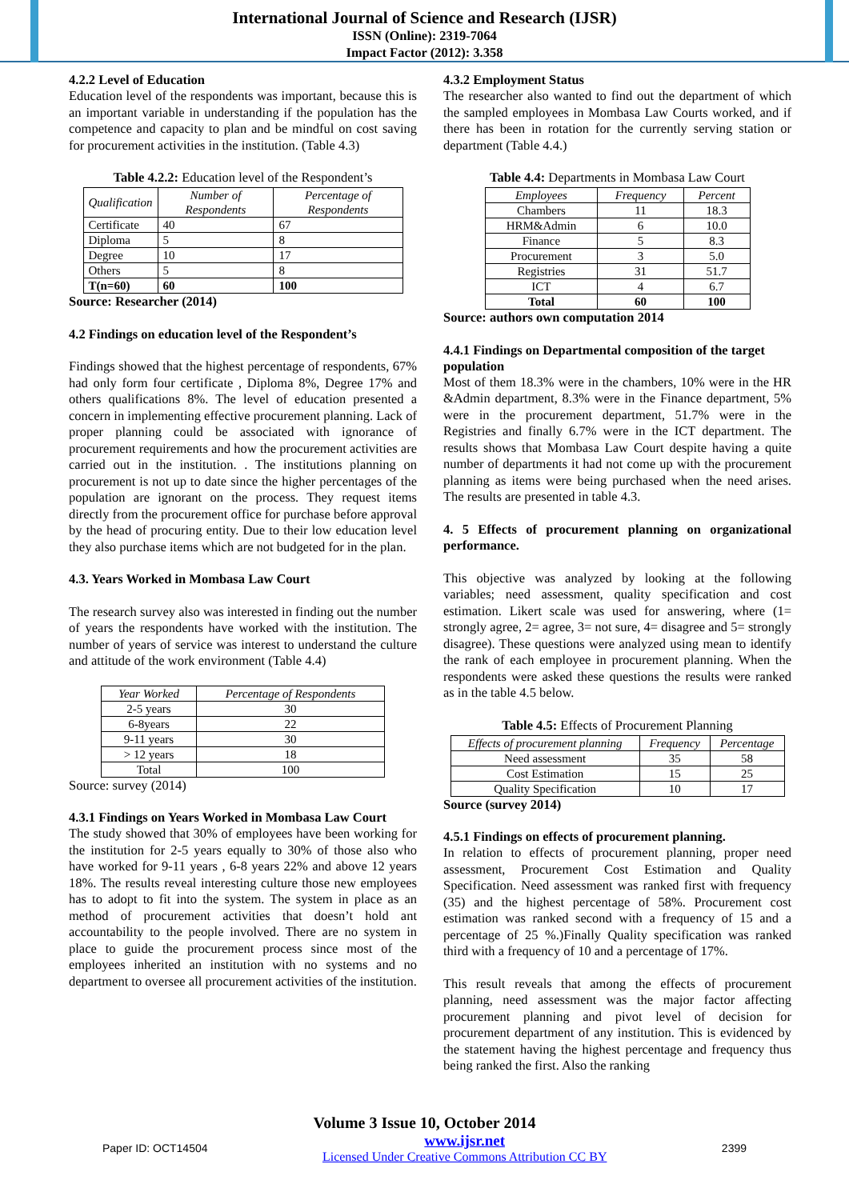International Journal of Science and Research (IJSR)
ISSN (Online): 2319-7064
Impact Factor (2012): 3.358
4.2.2 Level of Education
Education level of the respondents was important, because this is an important variable in understanding if the population has the competence and capacity to plan and be mindful on cost saving for procurement activities in the institution. (Table 4.3)
Table 4.2.2: Education level of the Respondent’s
| Qualification | Number of Respondents | Percentage of Respondents |
| --- | --- | --- |
| Certificate | 40 | 67 |
| Diploma | 5 | 8 |
| Degree | 10 | 17 |
| Others | 5 | 8 |
| T(n=60) | 60 | 100 |
Source: Researcher (2014)
4.2 Findings on education level of the Respondent’s
Findings showed that the highest percentage of respondents, 67% had only form four certificate , Diploma 8%, Degree 17% and others qualifications 8%. The level of education presented a concern in implementing effective procurement planning. Lack of proper planning could be associated with ignorance of procurement requirements and how the procurement activities are carried out in the institution. . The institutions planning on procurement is not up to date since the higher percentages of the population are ignorant on the process. They request items directly from the procurement office for purchase before approval by the head of procuring entity. Due to their low education level they also purchase items which are not budgeted for in the plan.
4.3. Years Worked in Mombasa Law Court
The research survey also was interested in finding out the number of years the respondents have worked with the institution. The number of years of service was interest to understand the culture and attitude of the work environment (Table 4.4)
| Year Worked | Percentage of Respondents |
| --- | --- |
| 2-5 years | 30 |
| 6-8years | 22 |
| 9-11 years | 30 |
| > 12 years | 18 |
| Total | 100 |
Source: survey (2014)
4.3.1 Findings on Years Worked in Mombasa Law Court
The study showed that 30% of employees have been working for the institution for 2-5 years equally to 30% of those also who have worked for 9-11 years , 6-8 years 22% and above 12 years 18%. The results reveal interesting culture those new employees has to adopt to fit into the system. The system in place as an method of procurement activities that doesn’t hold ant accountability to the people involved. There are no system in place to guide the procurement process since most of the employees inherited an institution with no systems and no department to oversee all procurement activities of the institution.
4.3.2 Employment Status
The researcher also wanted to find out the department of which the sampled employees in Mombasa Law Courts worked, and if there has been in rotation for the currently serving station or department (Table 4.4.)
Table 4.4: Departments in Mombasa Law Court
| Employees | Frequency | Percent |
| --- | --- | --- |
| Chambers | 11 | 18.3 |
| HRM&Admin | 6 | 10.0 |
| Finance | 5 | 8.3 |
| Procurement | 3 | 5.0 |
| Registries | 31 | 51.7 |
| ICT | 4 | 6.7 |
| Total | 60 | 100 |
Source: authors own computation 2014
4.4.1 Findings on Departmental composition of the target population
Most of them 18.3% were in the chambers, 10% were in the HR &Admin department, 8.3% were in the Finance department, 5% were in the procurement department, 51.7% were in the Registries and finally 6.7% were in the ICT department. The results shows that Mombasa Law Court despite having a quite number of departments it had not come up with the procurement planning as items were being purchased when the need arises. The results are presented in table 4.3.
4. 5 Effects of procurement planning on organizational performance.
This objective was analyzed by looking at the following variables; need assessment, quality specification and cost estimation. Likert scale was used for answering, where (1= strongly agree, 2= agree, 3= not sure, 4= disagree and 5= strongly disagree). These questions were analyzed using mean to identify the rank of each employee in procurement planning. When the respondents were asked these questions the results were ranked as in the table 4.5 below.
Table 4.5: Effects of Procurement Planning
| Effects of procurement planning | Frequency | Percentage |
| --- | --- | --- |
| Need assessment | 35 | 58 |
| Cost Estimation | 15 | 25 |
| Quality Specification | 10 | 17 |
Source (survey 2014)
4.5.1 Findings on effects of procurement planning.
In relation to effects of procurement planning, proper need assessment, Procurement Cost Estimation and Quality Specification. Need assessment was ranked first with frequency (35) and the highest percentage of 58%. Procurement cost estimation was ranked second with a frequency of 15 and a percentage of 25 %.)Finally Quality specification was ranked third with a frequency of 10 and a percentage of 17%.
This result reveals that among the effects of procurement planning, need assessment was the major factor affecting procurement planning and pivot level of decision for procurement department of any institution. This is evidenced by the statement having the highest percentage and frequency thus being ranked the first. Also the ranking
Volume 3 Issue 10, October 2014
Paper ID: OCT14504 www.ijsr.net
Licensed Under Creative Commons Attribution CC BY 2399